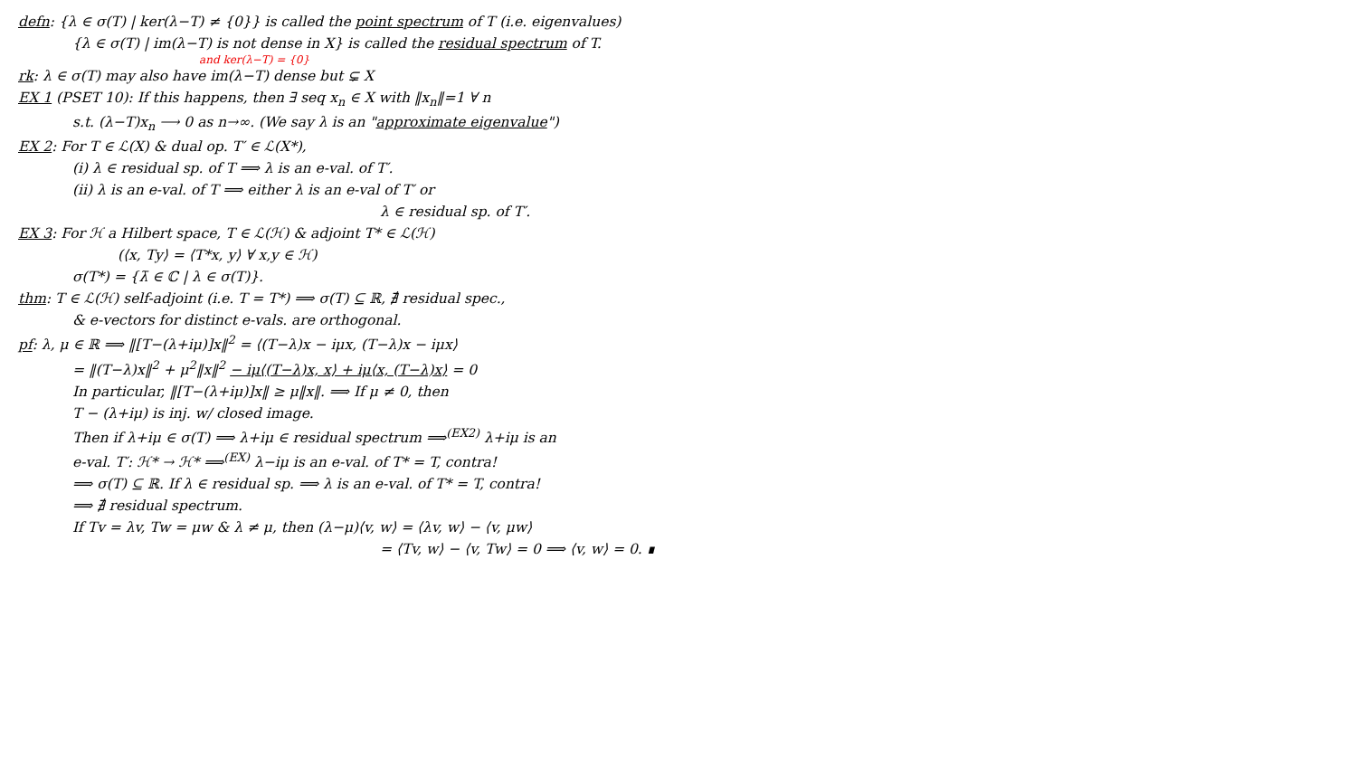defn: {λ ∈ σ(T) | ker(λ−T) ≠ {0}} is called the point spectrum of T (i.e. eigenvalues)
{λ ∈ σ(T) | im(λ−T) is not dense in X} is called the residual spectrum of T.
and ker(λ−T) = {0}
rk: λ ∈ σ(T) may also have im(λ−T) dense but ⊊ X
EX 1 (PSET 10): If this happens, then ∃ seq x<sub>n</sub> ∈ X with ‖x<sub>n</sub>‖=1 ∀ n
s.t. (λ−T)x<sub>n</sub> ⟶ 0 as n→∞. (We say λ is an "approximate eigenvalue")
EX 2: For T ∈ ℒ(X) & dual op. T′ ∈ ℒ(X*),
(i) λ ∈ residual sp. of T ⟹ λ is an e-val. of T′.
(ii) λ is an e-val. of T ⟹ either λ is an e-val of T′ or
λ ∈ residual sp. of T′.
EX 3: For ℋ a Hilbert space, T ∈ ℒ(ℋ) & adjoint T* ∈ ℒ(ℋ)
(⟨x, Ty⟩ = ⟨T*x, y⟩ ∀ x,y ∈ ℋ)
σ(T*) = {λ̄ ∈ ℂ | λ ∈ σ(T)}.
thm: T ∈ ℒ(ℋ) self-adjoint (i.e. T = T*) ⟹ σ(T) ⊆ ℝ, ∄ residual spec.,
& e-vectors for distinct e-vals. are orthogonal.
pf: λ, μ ∈ ℝ ⟹ ‖[T−(λ+iμ)]x‖<sup>2</sup> = ⟨(T−λ)x − iμx, (T−λ)x − iμx⟩
= ‖(T−λ)x‖<sup>2</sup> + μ<sup>2</sup>‖x‖<sup>2</sup> − iμ⟨(T−λ)x, x⟩ + iμ⟨x, (T−λ)x⟩ = 0
In particular, ‖[T−(λ+iμ)]x‖ ≥ μ‖x‖. ⟹ If μ ≠ 0, then
T − (λ+iμ) is inj. w/ closed image.
Then if λ+iμ ∈ σ(T) ⟹ λ+iμ ∈ residual spectrum ⟹<sup>(EX2)</sup> λ+iμ is an
e-val. T′: ℋ* → ℋ* ⟹<sup>(EX)</sup> λ−iμ is an e-val. of T* = T, contra!
⟹ σ(T) ⊆ ℝ. If λ ∈ residual sp. ⟹ λ is an e-val. of T* = T, contra!
⟹ ∄ residual spectrum.
If Tv = λv, Tw = μw & λ ≠ μ, then (λ−μ)⟨v, w⟩ = ⟨λv, w⟩ − ⟨v, μw⟩
= ⟨Tv, w⟩ − ⟨v, Tw⟩ = 0 ⟹ ⟨v, w⟩ = 0. ∎